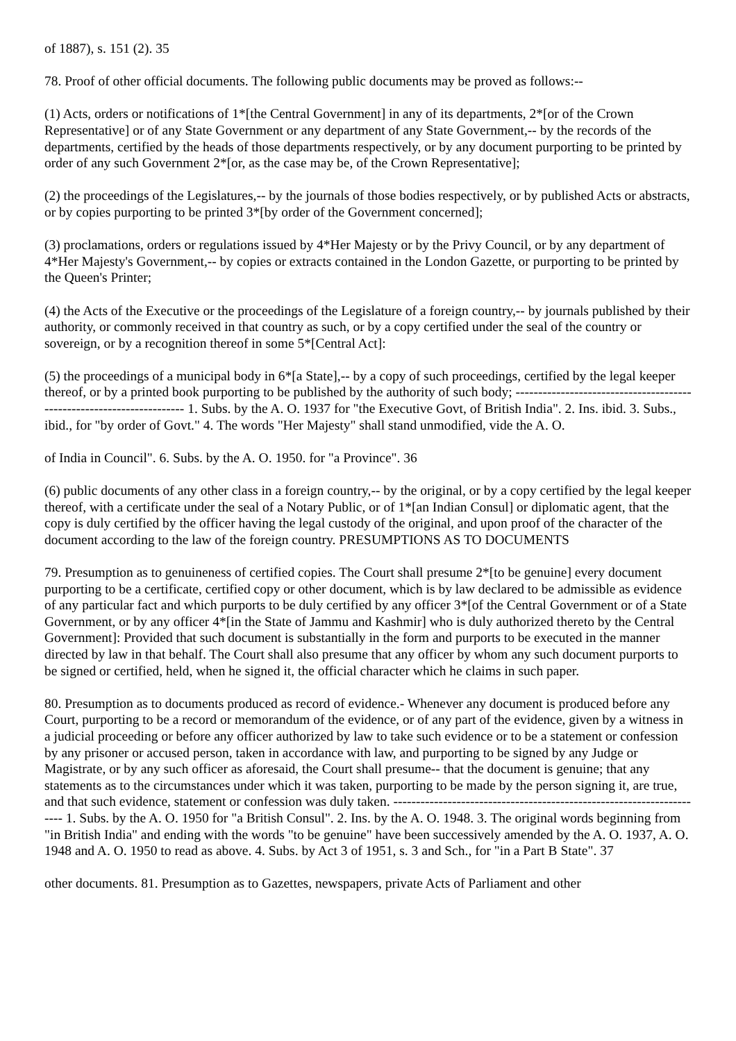of 1887), s. 151 (2). 35
78. Proof of other official documents. The following public documents may be proved as follows:--
(1) Acts, orders or notifications of 1*[the Central Government] in any of its departments, 2*[or of the Crown Representative] or of any State Government or any department of any State Government,-- by the records of the departments, certified by the heads of those departments respectively, or by any document purporting to be printed by order of any such Government 2*[or, as the case may be, of the Crown Representative];
(2) the proceedings of the Legislatures,-- by the journals of those bodies respectively, or by published Acts or abstracts, or by copies purporting to be printed 3*[by order of the Government concerned];
(3) proclamations, orders or regulations issued by 4*Her Majesty or by the Privy Council, or by any department of 4*Her Majesty's Government,-- by copies or extracts contained in the London Gazette, or purporting to be printed by the Queen's Printer;
(4) the Acts of the Executive or the proceedings of the Legislature of a foreign country,-- by journals published by their authority, or commonly received in that country as such, or by a copy certified under the seal of the country or sovereign, or by a recognition thereof in some 5*[Central Act]:
(5) the proceedings of a municipal body in 6*[a State],-- by a copy of such proceedings, certified by the legal keeper thereof, or by a printed book purporting to be published by the authority of such body; ---------------------------------------------------------------------- 1. Subs. by the A. O. 1937 for "the Executive Govt, of British India". 2. Ins. ibid. 3. Subs., ibid., for "by order of Govt." 4. The words "Her Majesty" shall stand unmodified, vide the A. O.
of India in Council". 6. Subs. by the A. O. 1950. for "a Province". 36
(6) public documents of any other class in a foreign country,-- by the original, or by a copy certified by the legal keeper thereof, with a certificate under the seal of a Notary Public, or of 1*[an Indian Consul] or diplomatic agent, that the copy is duly certified by the officer having the legal custody of the original, and upon proof of the character of the document according to the law of the foreign country. PRESUMPTIONS AS TO DOCUMENTS
79. Presumption as to genuineness of certified copies. The Court shall presume 2*[to be genuine] every document purporting to be a certificate, certified copy or other document, which is by law declared to be admissible as evidence of any particular fact and which purports to be duly certified by any officer 3*[of the Central Government or of a State Government, or by any officer 4*[in the State of Jammu and Kashmir] who is duly authorized thereto by the Central Government]: Provided that such document is substantially in the form and purports to be executed in the manner directed by law in that behalf. The Court shall also presume that any officer by whom any such document purports to be signed or certified, held, when he signed it, the official character which he claims in such paper.
80. Presumption as to documents produced as record of evidence.- Whenever any document is produced before any Court, purporting to be a record or memorandum of the evidence, or of any part of the evidence, given by a witness in a judicial proceeding or before any officer authorized by law to take such evidence or to be a statement or confession by any prisoner or accused person, taken in accordance with law, and purporting to be signed by any Judge or Magistrate, or by any such officer as aforesaid, the Court shall presume-- that the document is genuine; that any statements as to the circumstances under which it was taken, purporting to be made by the person signing it, are true, and that such evidence, statement or confession was duly taken. ---------------------------------------------------------------------- 1. Subs. by the A. O. 1950 for "a British Consul". 2. Ins. by the A. O. 1948. 3. The original words beginning from "in British India" and ending with the words "to be genuine" have been successively amended by the A. O. 1937, A. O. 1948 and A. O. 1950 to read as above. 4. Subs. by Act 3 of 1951, s. 3 and Sch., for "in a Part B State". 37
other documents. 81. Presumption as to Gazettes, newspapers, private Acts of Parliament and other